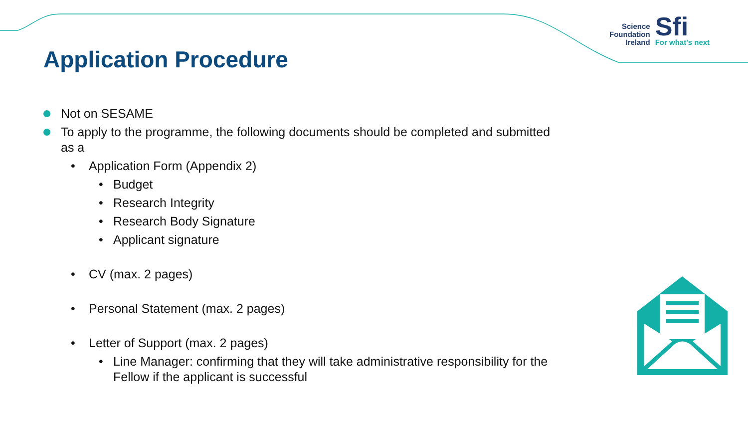Application Procedure
Science
Foundation
Ireland
Sfi
For what's next
Not on SESAME
To apply to the programme, the following documents should be completed and submitted as a
• Application Form (Appendix 2)
• Budget
• Research Integrity
• Research Body Signature
• Applicant signature
• CV (max. 2 pages)
• Personal Statement (max. 2 pages)
• Letter of Support (max. 2 pages)
• Line Manager: confirming that they will take administrative responsibility for the Fellow if the applicant is successful